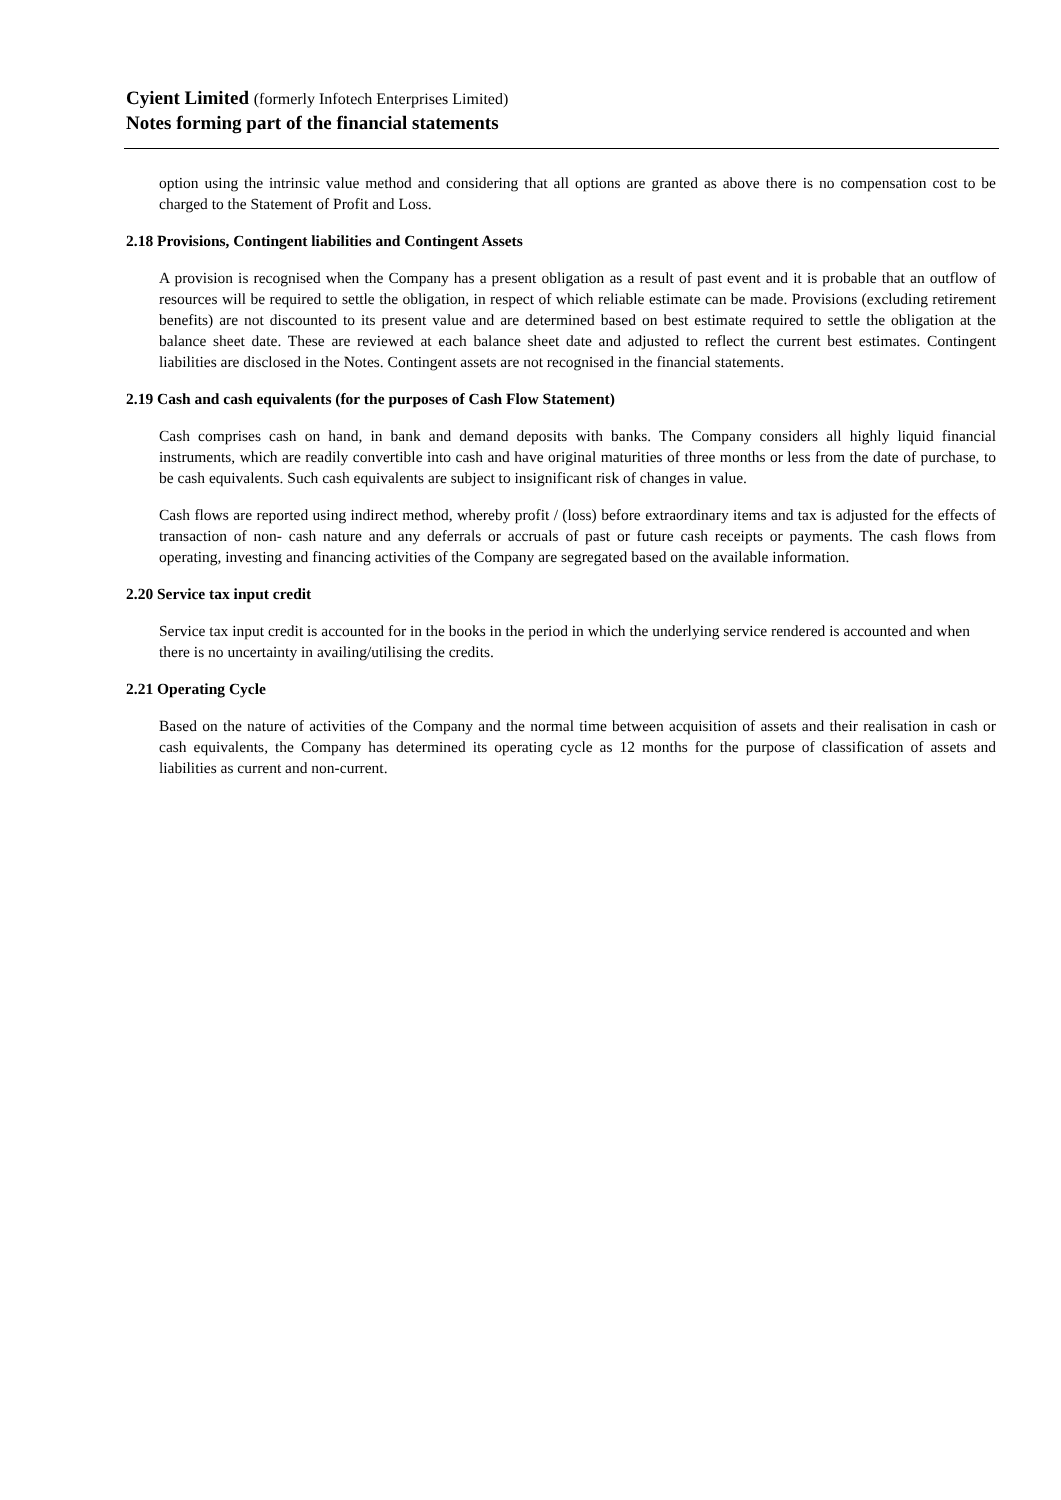Cyient Limited (formerly Infotech Enterprises Limited)
Notes forming part of the financial statements
option using the intrinsic value method and considering that all options are granted as above there is no compensation cost to be charged to the Statement of Profit and Loss.
2.18 Provisions, Contingent liabilities and Contingent Assets
A provision is recognised when the Company has a present obligation as a result of past event and it is probable that an outflow of resources will be required to settle the obligation, in respect of which reliable estimate can be made. Provisions (excluding retirement benefits) are not discounted to its present value and are determined based on best estimate required to settle the obligation at the balance sheet date. These are reviewed at each balance sheet date and adjusted to reflect the current best estimates. Contingent liabilities are disclosed in the Notes. Contingent assets are not recognised in the financial statements.
2.19 Cash and cash equivalents (for the purposes of Cash Flow Statement)
Cash comprises cash on hand, in bank and demand deposits with banks. The Company considers all highly liquid financial instruments, which are readily convertible into cash and have original maturities of three months or less from the date of purchase, to be cash equivalents. Such cash equivalents are subject to insignificant risk of changes in value.
Cash flows are reported using indirect method, whereby profit / (loss) before extraordinary items and tax is adjusted for the effects of transaction of non- cash nature and any deferrals or accruals of past or future cash receipts or payments. The cash flows from operating, investing and financing activities of the Company are segregated based on the available information.
2.20 Service tax input credit
Service tax input credit is accounted for in the books in the period in which the underlying service rendered is accounted and when there is no uncertainty in availing/utilising the credits.
2.21 Operating Cycle
Based on the nature of activities of the Company and the normal time between acquisition of assets and their realisation in cash or cash equivalents, the Company has determined its operating cycle as 12 months for the purpose of classification of assets and liabilities as current and non-current.